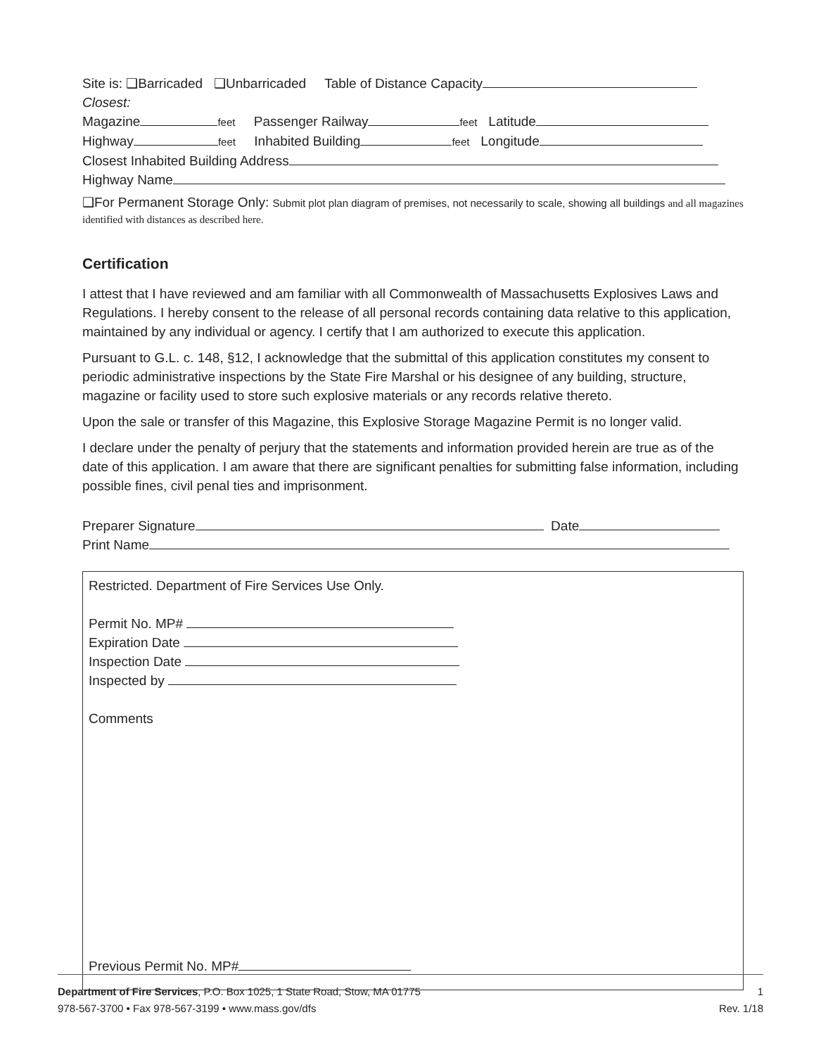Site is: ❑Barricaded ❑Unbarricaded Table of Distance Capacity
Closest:
Magazine feet Passenger Railway feet Latitude
Highway feet Inhabited Building feet Longitude
Closest Inhabited Building Address
Highway Name
❑For Permanent Storage Only: Submit plot plan diagram of premises, not necessarily to scale, showing all buildings and all magazines identified with distances as described here.
Certification
I attest that I have reviewed and am familiar with all Commonwealth of Massachusetts Explosives Laws and Regulations. I hereby consent to the release of all personal records containing data relative to this application, maintained by any individual or agency. I certify that I am authorized to execute this application.
Pursuant to G.L. c. 148, §12, I acknowledge that the submittal of this application constitutes my consent to periodic administrative inspections by the State Fire Marshal or his designee of any building, structure, magazine or facility used to store such explosive materials or any records relative thereto.
Upon the sale or transfer of this Magazine, this Explosive Storage Magazine Permit is no longer valid.
I declare under the penalty of perjury that the statements and information provided herein are true as of the date of this application. I am aware that there are significant penalties for submitting false information, including possible fines, civil penal ties and imprisonment.
Preparer Signature Date
Print Name
Restricted. Department of Fire Services Use Only.
Permit No. MP#
Expiration Date
Inspection Date
Inspected by
Comments
Previous Permit No. MP#
Department of Fire Services, P.O. Box 1025, 1 State Road, Stow, MA 01775 1
978-567-3700 • Fax 978-567-3199 • www.mass.gov/dfs Rev. 1/18